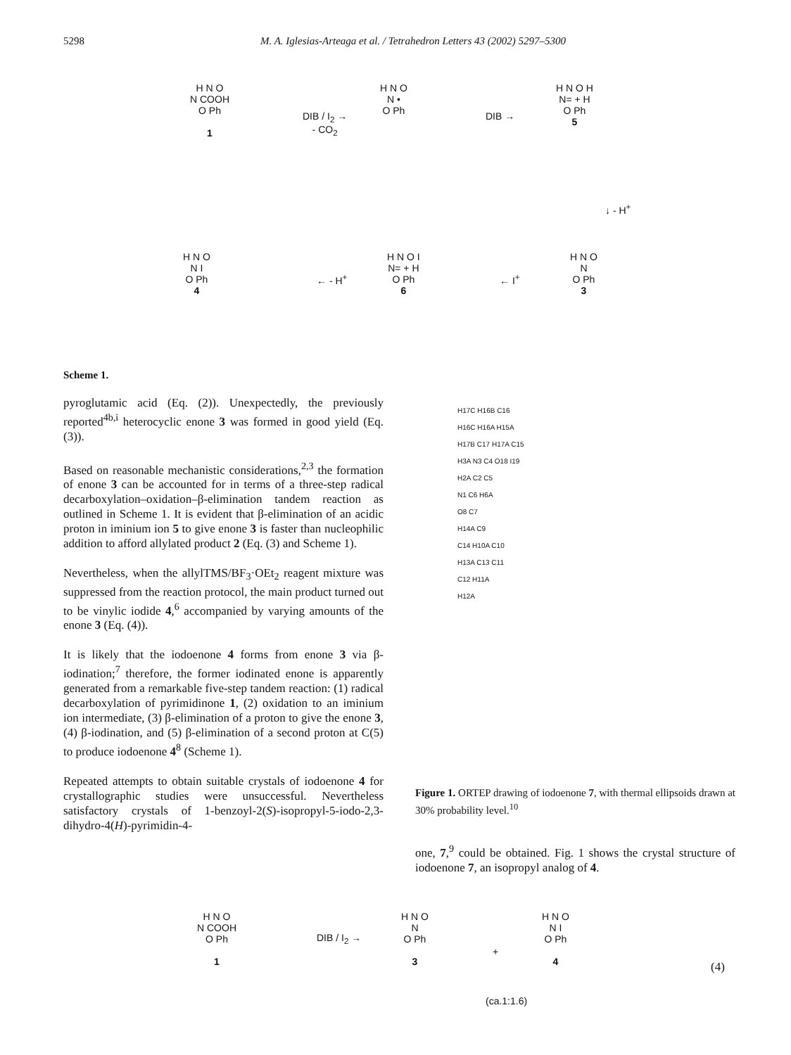5298 M. A. Iglesias-Arteaga et al. / Tetrahedron Letters 43 (2002) 5297–5300
H N O
N COOH
O Ph
1
DIB / I<sub>2</sub> →
- CO<sub>2</sub>
H N O
N •
O Ph
DIB →
H N O H
N= + H
O Ph
5
↓ - H<sup>+</sup>
H N O
N I
O Ph
4
← - H<sup>+</sup>
H N O I
N= + H
O Ph
6
← I<sup>+</sup>
H N O
N
O Ph
3
Scheme 1.
pyroglutamic acid (Eq. (2)). Unexpectedly, the previously reported<sup>4b,i</sup> heterocyclic enone 3 was formed in good yield (Eq. (3)).
Based on reasonable mechanistic considerations,<sup>2,3</sup> the formation of enone 3 can be accounted for in terms of a three-step radical decarboxylation–oxidation–β-elimination tandem reaction as outlined in Scheme 1. It is evident that β-elimination of an acidic proton in iminium ion 5 to give enone 3 is faster than nucleophilic addition to afford allylated product 2 (Eq. (3) and Scheme 1).
Nevertheless, when the allylTMS/BF<sub>3</sub>·OEt<sub>2</sub> reagent mixture was suppressed from the reaction protocol, the main product turned out to be vinylic iodide 4,<sup>6</sup> accompanied by varying amounts of the enone 3 (Eq. (4)).
It is likely that the iodoenone 4 forms from enone 3 via β-iodination;<sup>7</sup> therefore, the former iodinated enone is apparently generated from a remarkable five-step tandem reaction: (1) radical decarboxylation of pyrimidinone 1, (2) oxidation to an iminium ion intermediate, (3) β-elimination of a proton to give the enone 3, (4) β-iodination, and (5) β-elimination of a second proton at C(5) to produce iodoenone 4<sup>8</sup> (Scheme 1).
Repeated attempts to obtain suitable crystals of iodoenone 4 for crystallographic studies were unsuccessful. Nevertheless satisfactory crystals of 1-benzoyl-2(S)-isopropyl-5-iodo-2,3-dihydro-4(H)-pyrimidin-4-
H17C H16B C16
H16C H16A H15A
H17B C17 H17A C15
H3A N3 C4 O18 I19
H2A C2 C5
N1 C6 H6A
O8 C7
H14A C9
C14 H10A C10
H13A C13 C11
C12 H11A
H12A
Figure 1. ORTEP drawing of iodoenone 7, with thermal ellipsoids drawn at 30% probability level.<sup>10</sup>
one, 7,<sup>9</sup> could be obtained. Fig. 1 shows the crystal structure of iodoenone 7, an isopropyl analog of 4.
H N O
N COOH
O Ph
1
DIB / I<sub>2</sub> →
H N O
N
O Ph
3
+
H N O
N I
O Ph
4
(ca.1:1.6)
(4)